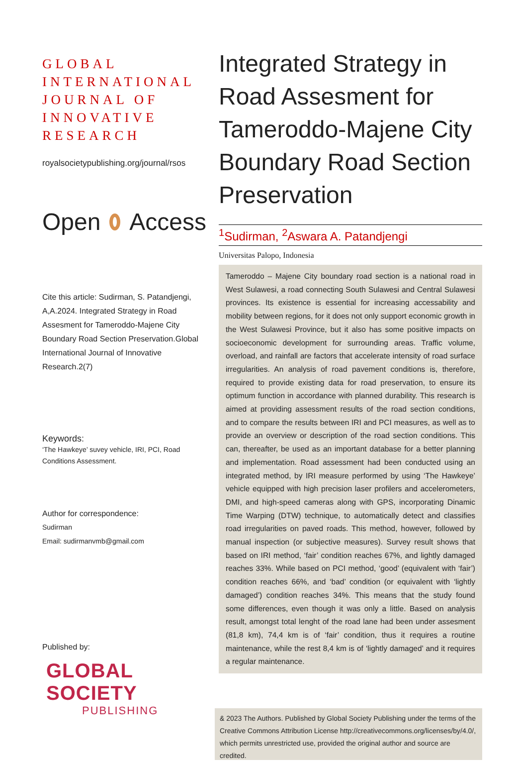GLOBAL INTERNATIONAL JOURNAL OF INNOVATIVE RESEARCH
royalsocietypublishing.org/journal/rsos
Open Access
Cite this article: Sudirman, S. Patandjengi, A,A.2024. Integrated Strategy in Road Assesment for Tameroddo-Majene City Boundary Road Section Preservation.Global International Journal of Innovative Research.2(7)
Keywords:
‘The Hawkeye’ suvey vehicle, IRI, PCI, Road Conditions Assessment.
Author for correspondence:
Sudirman
Email: sudirmanvmb@gmail.com
Published by:
GLOBAL SOCIETY
PUBLISHING
Integrated Strategy in Road Assesment for Tameroddo-Majene City Boundary Road Section Preservation
<sup>1</sup> Sudirman, <sup>2</sup>Aswara A. Patandjengi
Universitas Palopo, Indonesia
Tameroddo – Majene City boundary road section is a national road in West Sulawesi, a road connecting South Sulawesi and Central Sulawesi provinces. Its existence is essential for increasing accessability and mobility between regions, for it does not only support economic growth in the West Sulawesi Province, but it also has some positive impacts on socioeconomic development for surrounding areas. Traffic volume, overload, and rainfall are factors that accelerate intensity of road surface irregularities. An analysis of road pavement conditions is, therefore, required to provide existing data for road preservation, to ensure its optimum function in accordance with planned durability. This research is aimed at providing assessment results of the road section conditions, and to compare the results between IRI and PCI measures, as well as to provide an overview or description of the road section conditions. This can, thereafter, be used as an important database for a better planning and implementation. Road assessment had been conducted using an integrated method, by IRI measure performed by using ‘The Hawkeye’ vehicle equipped with high precision laser profilers and accelerometers, DMI, and high-speed cameras along with GPS, incorporating Dinamic Time Warping (DTW) technique, to automatically detect and classifies road irregularities on paved roads. This method, however, followed by manual inspection (or subjective measures). Survey result shows that based on IRI method, ‘fair’ condition reaches 67%, and lightly damaged reaches 33%. While based on PCI method, ‘good’ (equivalent with ‘fair’) condition reaches 66%, and ‘bad’ condition (or equivalent with ‘lightly damaged’) condition reaches 34%. This means that the study found some differences, even though it was only a little. Based on analysis result, amongst total lenght of the road lane had been under assesment (81,8 km), 74,4 km is of ‘fair’ condition, thus it requires a routine maintenance, while the rest 8,4 km is of ‘lightly damaged’ and it requires a regular maintenance.
& 2023 The Authors. Published by Global Society Publishing under the terms of the Creative Commons Attribution License http://creativecommons.org/licenses/by/4.0/, which permits unrestricted use, provided the original author and source are credited.